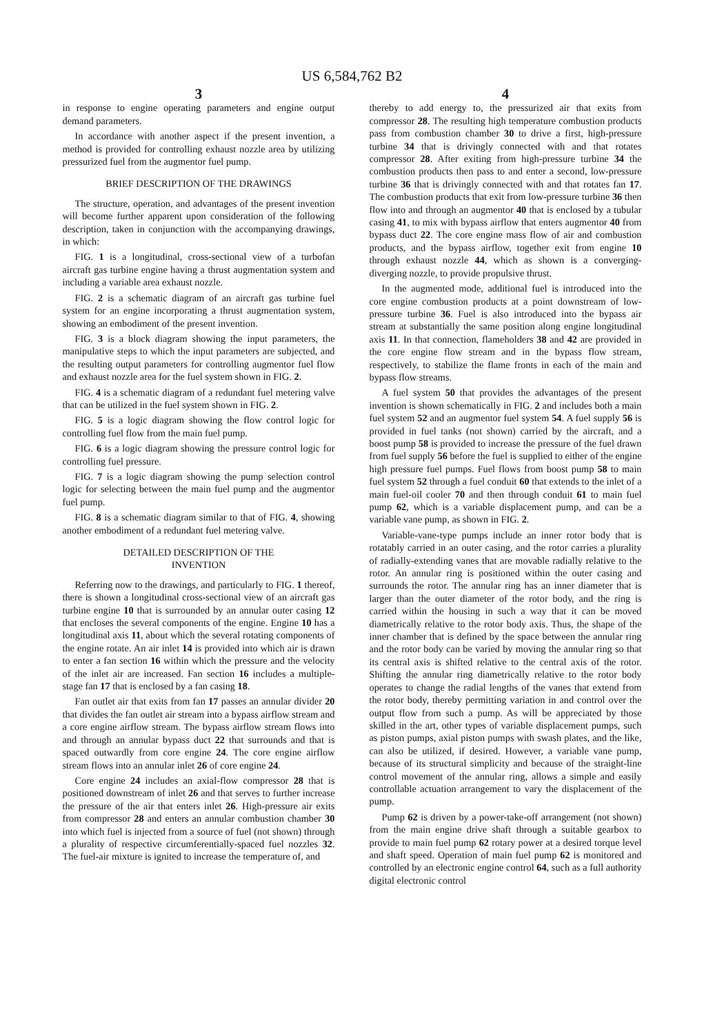US 6,584,762 B2
3
in response to engine operating parameters and engine output demand parameters.
In accordance with another aspect if the present invention, a method is provided for controlling exhaust nozzle area by utilizing pressurized fuel from the augmentor fuel pump.
BRIEF DESCRIPTION OF THE DRAWINGS
The structure, operation, and advantages of the present invention will become further apparent upon consideration of the following description, taken in conjunction with the accompanying drawings, in which:
FIG. 1 is a longitudinal, cross-sectional view of a turbofan aircraft gas turbine engine having a thrust augmentation system and including a variable area exhaust nozzle.
FIG. 2 is a schematic diagram of an aircraft gas turbine fuel system for an engine incorporating a thrust augmentation system, showing an embodiment of the present invention.
FIG. 3 is a block diagram showing the input parameters, the manipulative steps to which the input parameters are subjected, and the resulting output parameters for controlling augmentor fuel flow and exhaust nozzle area for the fuel system shown in FIG. 2.
FIG. 4 is a schematic diagram of a redundant fuel metering valve that can be utilized in the fuel system shown in FIG. 2.
FIG. 5 is a logic diagram showing the flow control logic for controlling fuel flow from the main fuel pump.
FIG. 6 is a logic diagram showing the pressure control logic for controlling fuel pressure.
FIG. 7 is a logic diagram showing the pump selection control logic for selecting between the main fuel pump and the augmentor fuel pump.
FIG. 8 is a schematic diagram similar to that of FIG. 4, showing another embodiment of a redundant fuel metering valve.
DETAILED DESCRIPTION OF THE
INVENTION
Referring now to the drawings, and particularly to FIG. 1 thereof, there is shown a longitudinal cross-sectional view of an aircraft gas turbine engine 10 that is surrounded by an annular outer casing 12 that encloses the several components of the engine. Engine 10 has a longitudinal axis 11, about which the several rotating components of the engine rotate. An air inlet 14 is provided into which air is drawn to enter a fan section 16 within which the pressure and the velocity of the inlet air are increased. Fan section 16 includes a multiple-stage fan 17 that is enclosed by a fan casing 18.
Fan outlet air that exits from fan 17 passes an annular divider 20 that divides the fan outlet air stream into a bypass airflow stream and a core engine airflow stream. The bypass airflow stream flows into and through an annular bypass duct 22 that surrounds and that is spaced outwardly from core engine 24. The core engine airflow stream flows into an annular inlet 26 of core engine 24.
Core engine 24 includes an axial-flow compressor 28 that is positioned downstream of inlet 26 and that serves to further increase the pressure of the air that enters inlet 26. High-pressure air exits from compressor 28 and enters an annular combustion chamber 30 into which fuel is injected from a source of fuel (not shown) through a plurality of respective circumferentially-spaced fuel nozzles 32. The fuel-air mixture is ignited to increase the temperature of, and
4
thereby to add energy to, the pressurized air that exits from compressor 28. The resulting high temperature combustion products pass from combustion chamber 30 to drive a first, high-pressure turbine 34 that is drivingly connected with and that rotates compressor 28. After exiting from high-pressure turbine 34 the combustion products then pass to and enter a second, low-pressure turbine 36 that is drivingly connected with and that rotates fan 17. The combustion products that exit from low-pressure turbine 36 then flow into and through an augmentor 40 that is enclosed by a tubular casing 41, to mix with bypass airflow that enters augmentor 40 from bypass duct 22. The core engine mass flow of air and combustion products, and the bypass airflow, together exit from engine 10 through exhaust nozzle 44, which as shown is a converging-diverging nozzle, to provide propulsive thrust.
In the augmented mode, additional fuel is introduced into the core engine combustion products at a point downstream of low-pressure turbine 36. Fuel is also introduced into the bypass air stream at substantially the same position along engine longitudinal axis 11. In that connection, flameholders 38 and 42 are provided in the core engine flow stream and in the bypass flow stream, respectively, to stabilize the flame fronts in each of the main and bypass flow streams.
A fuel system 50 that provides the advantages of the present invention is shown schematically in FIG. 2 and includes both a main fuel system 52 and an augmentor fuel system 54. A fuel supply 56 is provided in fuel tanks (not shown) carried by the aircraft, and a boost pump 58 is provided to increase the pressure of the fuel drawn from fuel supply 56 before the fuel is supplied to either of the engine high pressure fuel pumps. Fuel flows from boost pump 58 to main fuel system 52 through a fuel conduit 60 that extends to the inlet of a main fuel-oil cooler 70 and then through conduit 61 to main fuel pump 62, which is a variable displacement pump, and can be a variable vane pump, as shown in FIG. 2.
Variable-vane-type pumps include an inner rotor body that is rotatably carried in an outer casing, and the rotor carries a plurality of radially-extending vanes that are movable radially relative to the rotor. An annular ring is positioned within the outer casing and surrounds the rotor. The annular ring has an inner diameter that is larger than the outer diameter of the rotor body, and the ring is carried within the housing in such a way that it can be moved diametrically relative to the rotor body axis. Thus, the shape of the inner chamber that is defined by the space between the annular ring and the rotor body can be varied by moving the annular ring so that its central axis is shifted relative to the central axis of the rotor. Shifting the annular ring diametrically relative to the rotor body operates to change the radial lengths of the vanes that extend from the rotor body, thereby permitting variation in and control over the output flow from such a pump. As will be appreciated by those skilled in the art, other types of variable displacement pumps, such as piston pumps, axial piston pumps with swash plates, and the like, can also be utilized, if desired. However, a variable vane pump, because of its structural simplicity and because of the straight-line control movement of the annular ring, allows a simple and easily controllable actuation arrangement to vary the displacement of the pump.
Pump 62 is driven by a power-take-off arrangement (not shown) from the main engine drive shaft through a suitable gearbox to provide to main fuel pump 62 rotary power at a desired torque level and shaft speed. Operation of main fuel pump 62 is monitored and controlled by an electronic engine control 64, such as a full authority digital electronic control